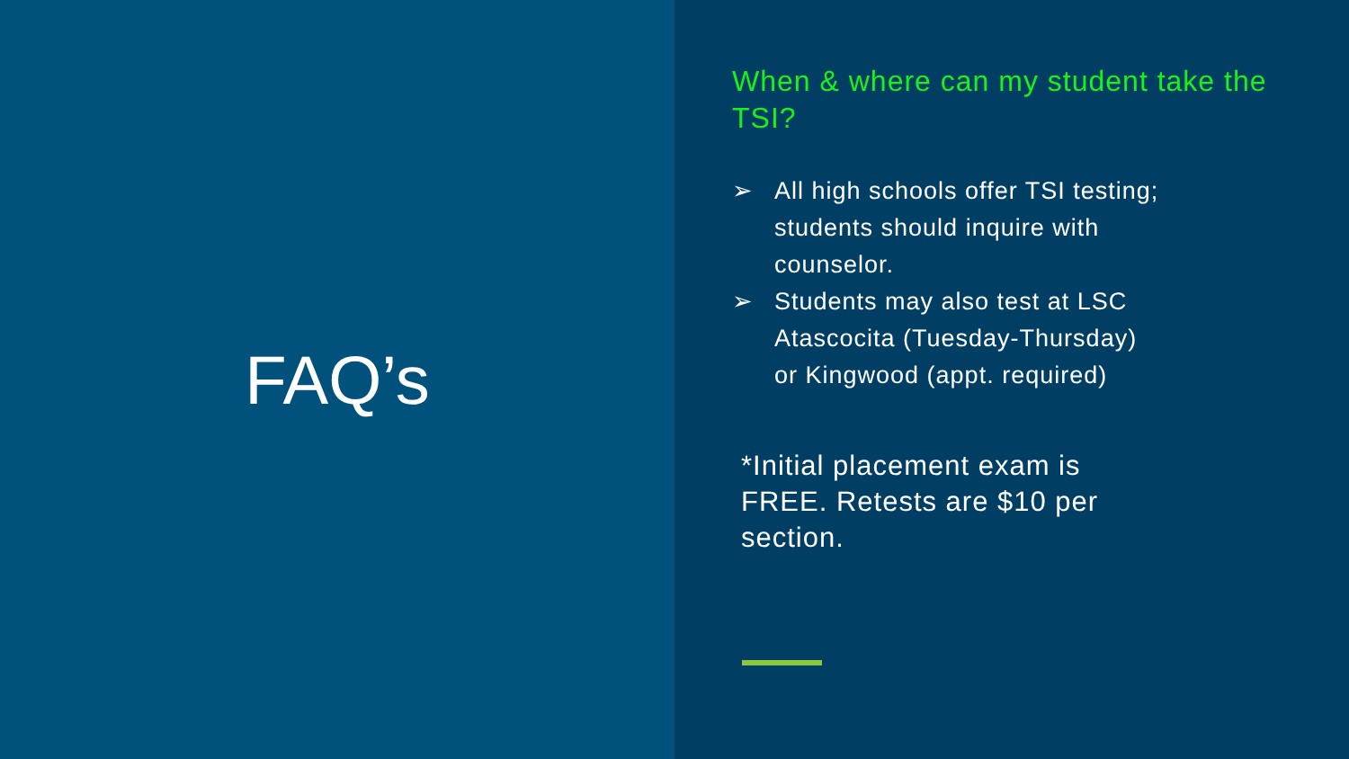FAQ’s
When & where can my student take the TSI?
➢ All high schools offer TSI testing; students should inquire with counselor.
➢ Students may also test at LSC Atascocita (Tuesday-Thursday) or Kingwood (appt. required)
*Initial placement exam is FREE. Retests are $10 per section.